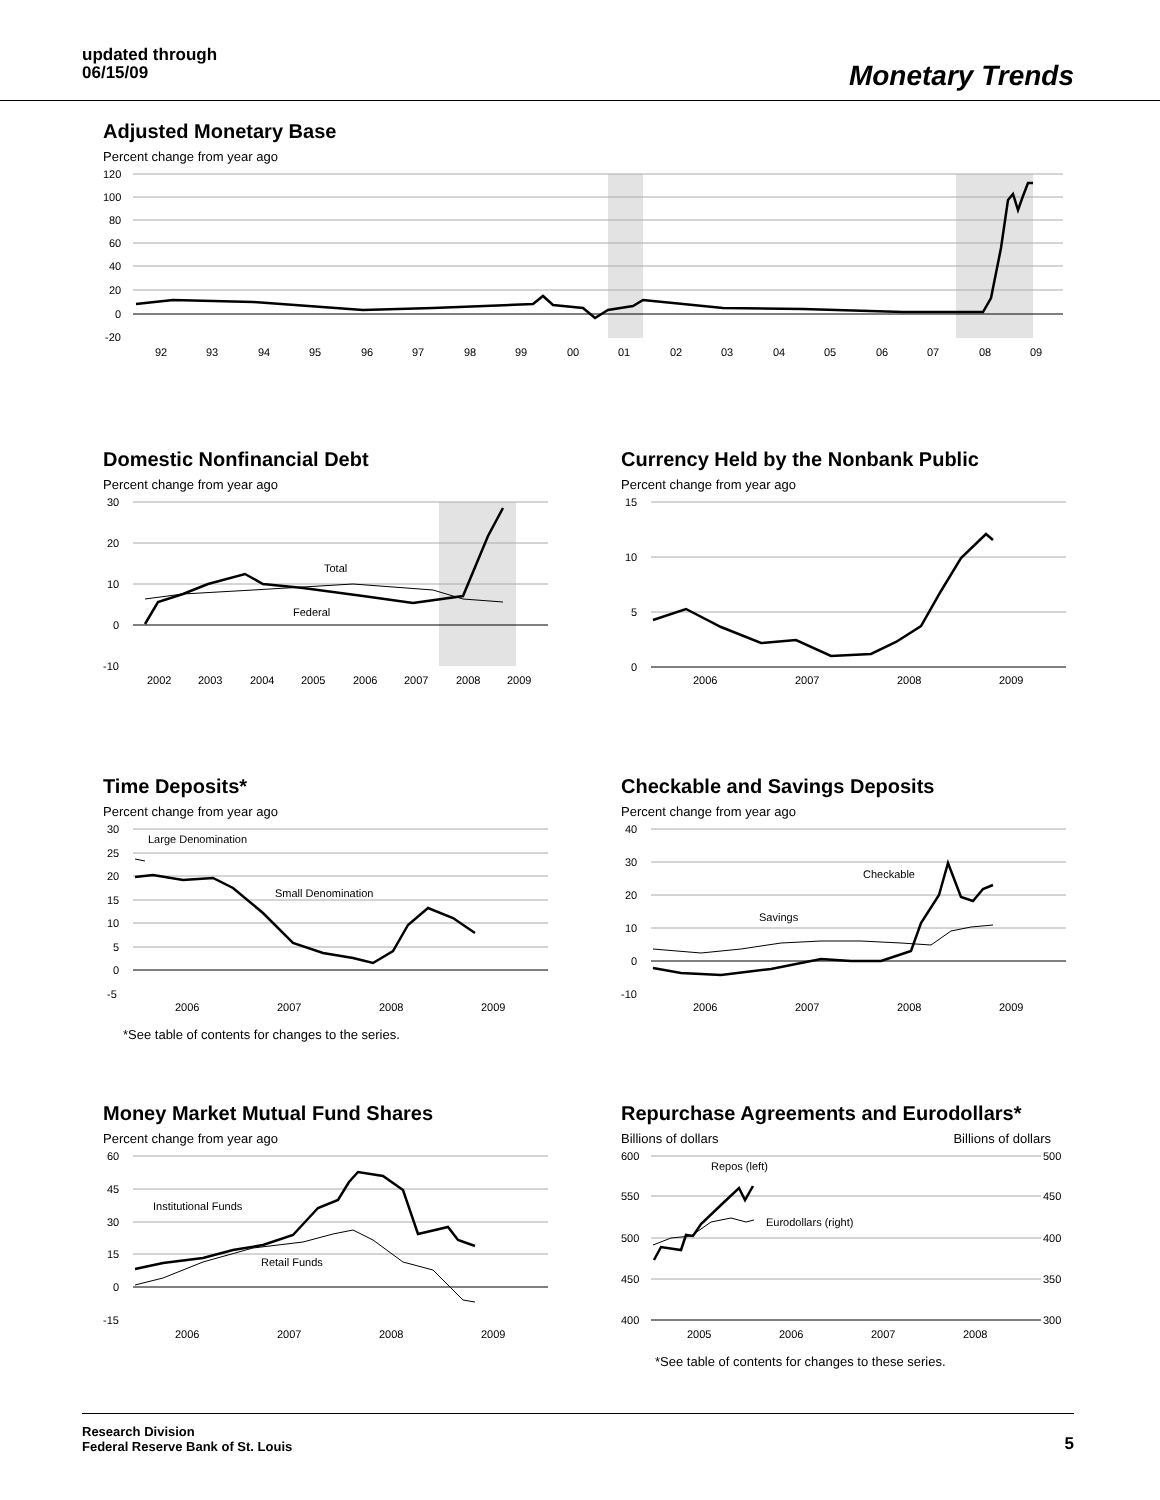updated through
06/15/09
Monetary Trends
Adjusted Monetary Base
Percent change from year ago
120
100
80
60
40
20
0
-20
92
93
94
95
96
97
98
99
00
01
02
03
04
05
06
07
08
09
Domestic Nonfinancial Debt
Percent change from year ago
30
20
10
0
-10
2002
2003
2004
2005
2006
2007
2008
2009
Total
Federal
Currency Held by the Nonbank Public
Percent change from year ago
15
10
5
0
2006
2007
2008
2009
Time Deposits*
Percent change from year ago
30
25
20
15
10
5
0
-5
2006
2007
2008
2009
Large Denomination
Small Denomination
*See table of contents for changes to the series.
Checkable and Savings Deposits
Percent change from year ago
40
30
20
10
0
-10
2006
2007
2008
2009
Checkable
Savings
Money Market Mutual Fund Shares
Percent change from year ago
60
45
30
15
0
-15
2006
2007
2008
2009
Institutional Funds
Retail Funds
Repurchase Agreements and Eurodollars*
Billions of dollars Billions of dollars
600
550
500
450
400
500
450
400
350
300
2005
2006
2007
2008
Repos (left)
Eurodollars (right)
*See table of contents for changes to these series.
Research Division
Federal Reserve Bank of St. Louis
5